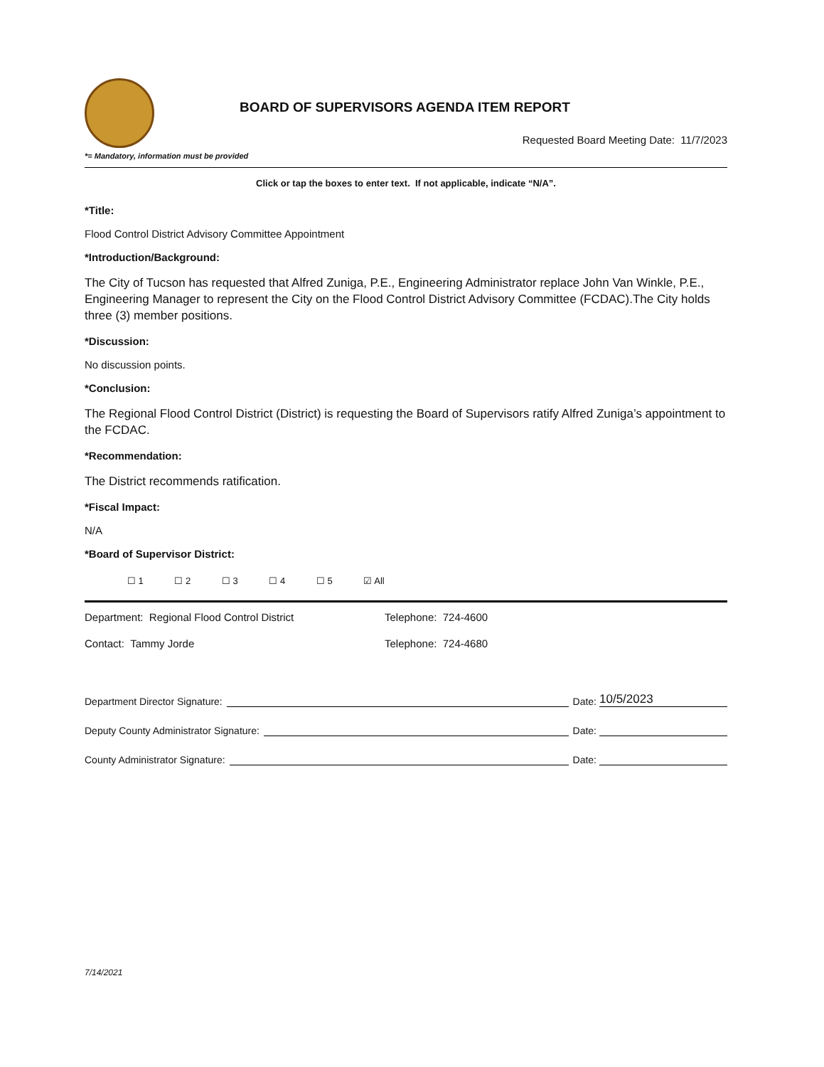BOARD OF SUPERVISORS AGENDA ITEM REPORT
Requested Board Meeting Date: 11/7/2023
*= Mandatory, information must be provided
Click or tap the boxes to enter text. If not applicable, indicate “N/A”.
*Title:
Flood Control District Advisory Committee Appointment
*Introduction/Background:
The City of Tucson has requested that Alfred Zuniga, P.E., Engineering Administrator replace John Van Winkle, P.E., Engineering Manager to represent the City on the Flood Control District Advisory Committee (FCDAC).The City holds three (3) member positions.
*Discussion:
No discussion points.
*Conclusion:
The Regional Flood Control District (District) is requesting the Board of Supervisors ratify Alfred Zuniga’s appointment to the FCDAC.
*Recommendation:
The District recommends ratification.
*Fiscal Impact:
N/A
*Board of Supervisor District:
☐ 1 ☐ 2 ☐ 3 ☐ 4 ☐ 5 ☑ All
Department: Regional Flood Control District Telephone: 724-4600
Contact: Tammy Jorde Telephone: 724-4680
Department Director Signature:
Date:
10/5/2023
Deputy County Administrator Signature:
Date:
County Administrator Signature:
Date:
7/14/2021